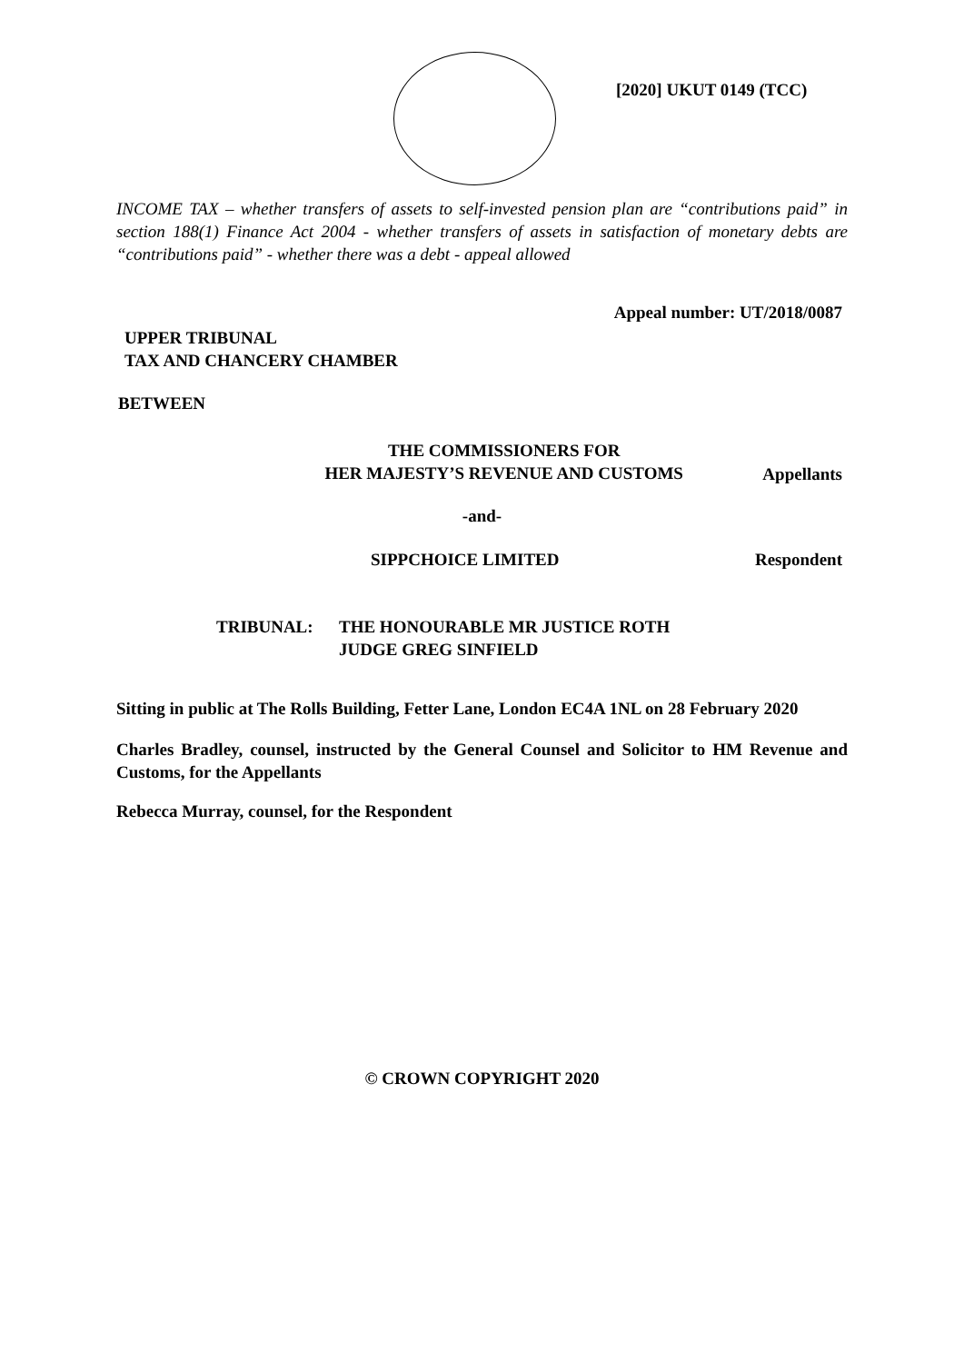[2020] UKUT 0149 (TCC)
INCOME TAX – whether transfers of assets to self-invested pension plan are “contributions paid” in section 188(1) Finance Act 2004 - whether transfers of assets in satisfaction of monetary debts are “contributions paid” - whether there was a debt - appeal allowed
Appeal number: UT/2018/0087
UPPER TRIBUNAL
TAX AND CHANCERY CHAMBER
BETWEEN
THE COMMISSIONERS FOR
HER MAJESTY’S REVENUE AND CUSTOMS
Appellants
-and-
SIPPCHOICE LIMITED Respondent
TRIBUNAL: THE HONOURABLE MR JUSTICE ROTH
JUDGE GREG SINFIELD
Sitting in public at The Rolls Building, Fetter Lane, London EC4A 1NL on 28 February 2020
Charles Bradley, counsel, instructed by the General Counsel and Solicitor to HM Revenue and Customs, for the Appellants
Rebecca Murray, counsel, for the Respondent
© CROWN COPYRIGHT 2020